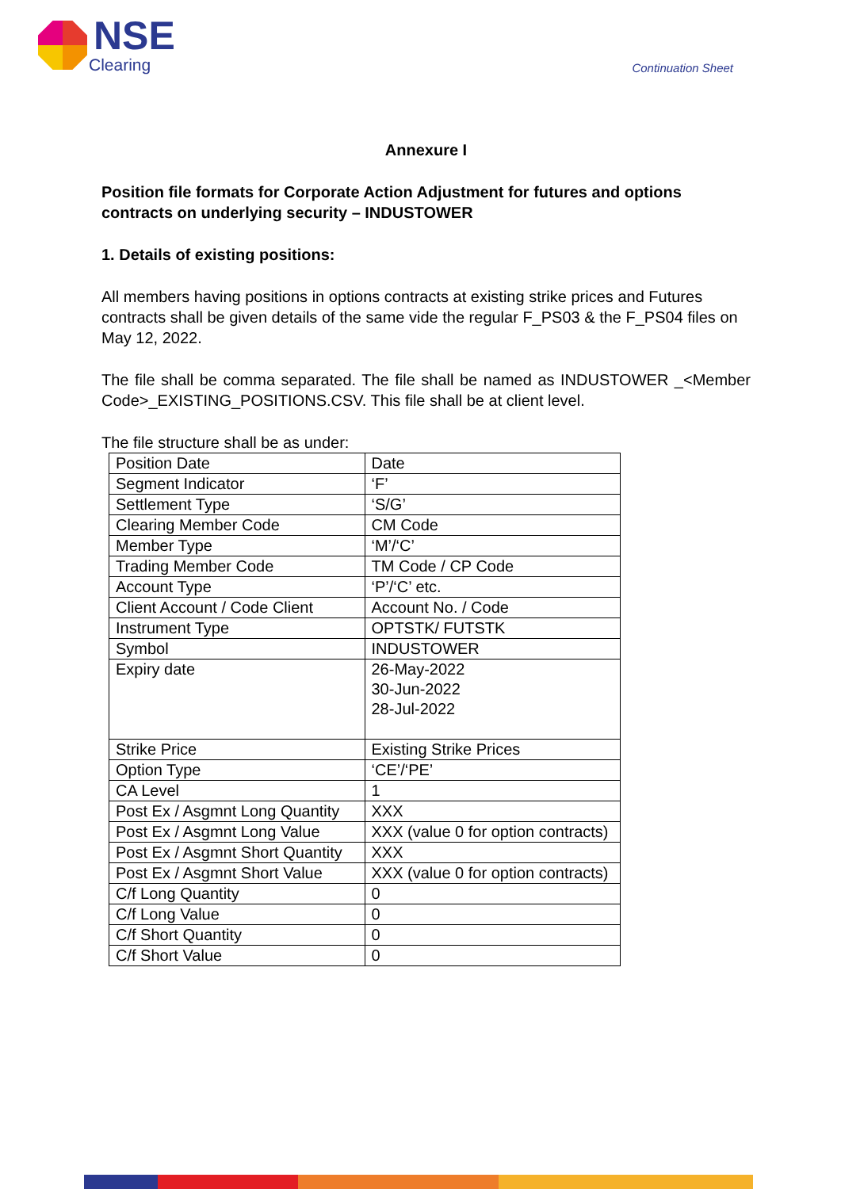NSE
Clearing
Continuation Sheet
Annexure I
Position file formats for Corporate Action Adjustment for futures and options contracts on underlying security – INDUSTOWER
1. Details of existing positions:
All members having positions in options contracts at existing strike prices and Futures contracts shall be given details of the same vide the regular F_PS03 & the F_PS04 files on May 12, 2022.
The file shall be comma separated. The file shall be named as INDUSTOWER _<Member Code>_EXISTING_POSITIONS.CSV. This file shall be at client level.
The file structure shall be as under:
| Position Date | Date |
| Segment Indicator | ‘F’ |
| Settlement Type | ‘S/G’ |
| Clearing Member Code | CM Code |
| Member Type | ‘M’/‘C’ |
| Trading Member Code | TM Code / CP Code |
| Account Type | ‘P’/‘C’ etc. |
| Client Account / Code Client | Account No. / Code |
| Instrument Type | OPTSTK/ FUTSTK |
| Symbol | INDUSTOWER |
| Expiry date | 26-May-2022 30-Jun-2022 28-Jul-2022 |
| Strike Price | Existing Strike Prices |
| Option Type | ‘CE’/‘PE’ |
| CA Level | 1 |
| Post Ex / Asgmnt Long Quantity | XXX |
| Post Ex / Asgmnt Long Value | XXX (value 0 for option contracts) |
| Post Ex / Asgmnt Short Quantity | XXX |
| Post Ex / Asgmnt Short Value | XXX (value 0 for option contracts) |
| C/f Long Quantity | 0 |
| C/f Long Value | 0 |
| C/f Short Quantity | 0 |
| C/f Short Value | 0 |